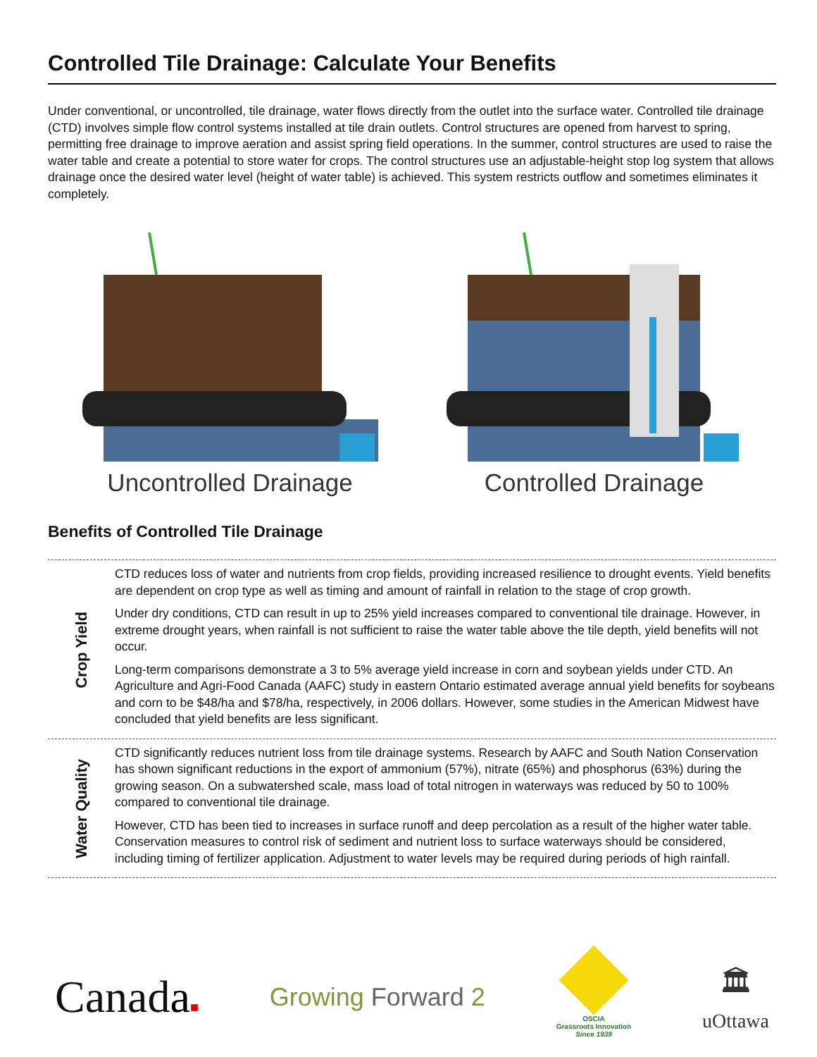Controlled Tile Drainage: Calculate Your Benefits
Under conventional, or uncontrolled, tile drainage, water flows directly from the outlet into the surface water. Controlled tile drainage (CTD) involves simple flow control systems installed at tile drain outlets. Control structures are opened from harvest to spring, permitting free drainage to improve aeration and assist spring field operations. In the summer, control structures are used to raise the water table and create a potential to store water for crops. The control structures use an adjustable-height stop log system that allows drainage once the desired water level (height of water table) is achieved. This system restricts outflow and sometimes eliminates it completely.
Uncontrolled Drainage Controlled Drainage
Benefits of Controlled Tile Drainage
Crop Yield
CTD reduces loss of water and nutrients from crop fields, providing increased resilience to drought events. Yield benefits are dependent on crop type as well as timing and amount of rainfall in relation to the stage of crop growth.
Under dry conditions, CTD can result in up to 25% yield increases compared to conventional tile drainage. However, in extreme drought years, when rainfall is not sufficient to raise the water table above the tile depth, yield benefits will not occur.
Long-term comparisons demonstrate a 3 to 5% average yield increase in corn and soybean yields under CTD. An Agriculture and Agri-Food Canada (AAFC) study in eastern Ontario estimated average annual yield benefits for soybeans and corn to be $48/ha and $78/ha, respectively, in 2006 dollars. However, some studies in the American Midwest have concluded that yield benefits are less significant.
Water Quality
CTD significantly reduces nutrient loss from tile drainage systems. Research by AAFC and South Nation Conservation has shown significant reductions in the export of ammonium (57%), nitrate (65%) and phosphorus (63%) during the growing season. On a subwatershed scale, mass load of total nitrogen in waterways was reduced by 50 to 100% compared to conventional tile drainage.
However, CTD has been tied to increases in surface runoff and deep percolation as a result of the higher water table. Conservation measures to control risk of sediment and nutrient loss to surface waterways should be considered, including timing of fertilizer application. Adjustment to water levels may be required during periods of high rainfall.
Canada■
Growing Forward 2
OSCIA
Grassroots Innovation
Since 1939
🏛
uOttawa